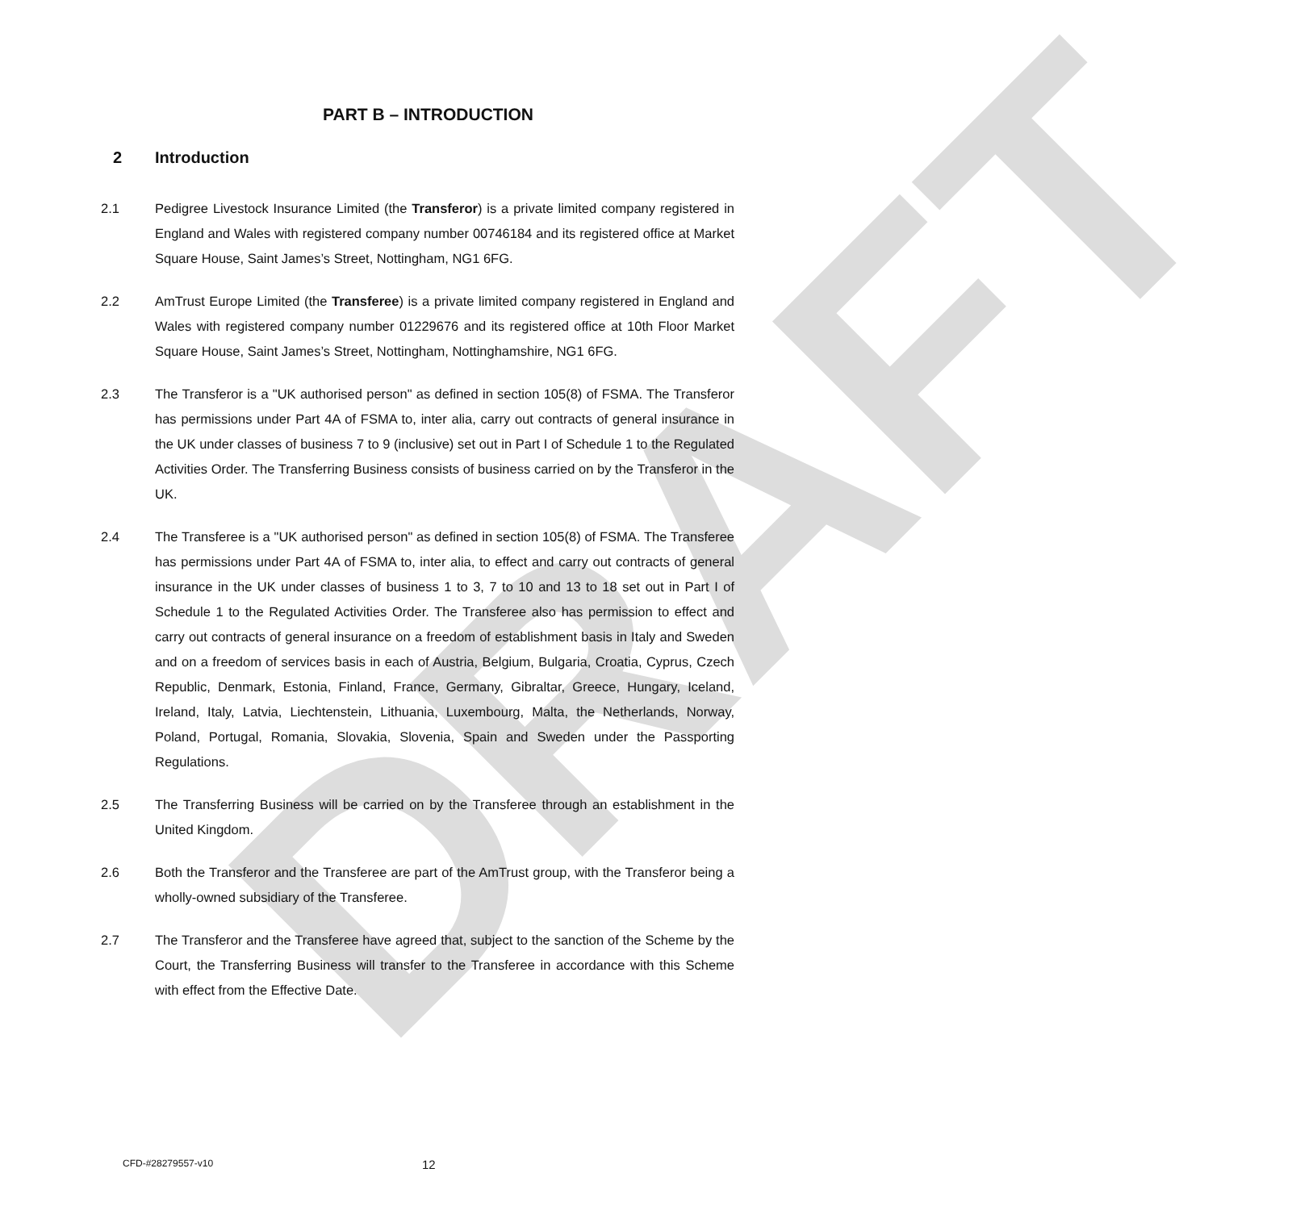DRAFT
PART B – INTRODUCTION
2 Introduction
2.1 Pedigree Livestock Insurance Limited (the Transferor) is a private limited company registered in England and Wales with registered company number 00746184 and its registered office at Market Square House, Saint James’s Street, Nottingham, NG1 6FG.
2.2 AmTrust Europe Limited (the Transferee) is a private limited company registered in England and Wales with registered company number 01229676 and its registered office at 10th Floor Market Square House, Saint James’s Street, Nottingham, Nottinghamshire, NG1 6FG.
2.3 The Transferor is a "UK authorised person" as defined in section 105(8) of FSMA. The Transferor has permissions under Part 4A of FSMA to, inter alia, carry out contracts of general insurance in the UK under classes of business 7 to 9 (inclusive) set out in Part I of Schedule 1 to the Regulated Activities Order. The Transferring Business consists of business carried on by the Transferor in the UK.
2.4 The Transferee is a "UK authorised person" as defined in section 105(8) of FSMA. The Transferee has permissions under Part 4A of FSMA to, inter alia, to effect and carry out contracts of general insurance in the UK under classes of business 1 to 3, 7 to 10 and 13 to 18 set out in Part I of Schedule 1 to the Regulated Activities Order. The Transferee also has permission to effect and carry out contracts of general insurance on a freedom of establishment basis in Italy and Sweden and on a freedom of services basis in each of Austria, Belgium, Bulgaria, Croatia, Cyprus, Czech Republic, Denmark, Estonia, Finland, France, Germany, Gibraltar, Greece, Hungary, Iceland, Ireland, Italy, Latvia, Liechtenstein, Lithuania, Luxembourg, Malta, the Netherlands, Norway, Poland, Portugal, Romania, Slovakia, Slovenia, Spain and Sweden under the Passporting Regulations.
2.5 The Transferring Business will be carried on by the Transferee through an establishment in the United Kingdom.
2.6 Both the Transferor and the Transferee are part of the AmTrust group, with the Transferor being a wholly-owned subsidiary of the Transferee.
2.7 The Transferor and the Transferee have agreed that, subject to the sanction of the Scheme by the Court, the Transferring Business will transfer to the Transferee in accordance with this Scheme with effect from the Effective Date.
CFD-#28279557-v10 12